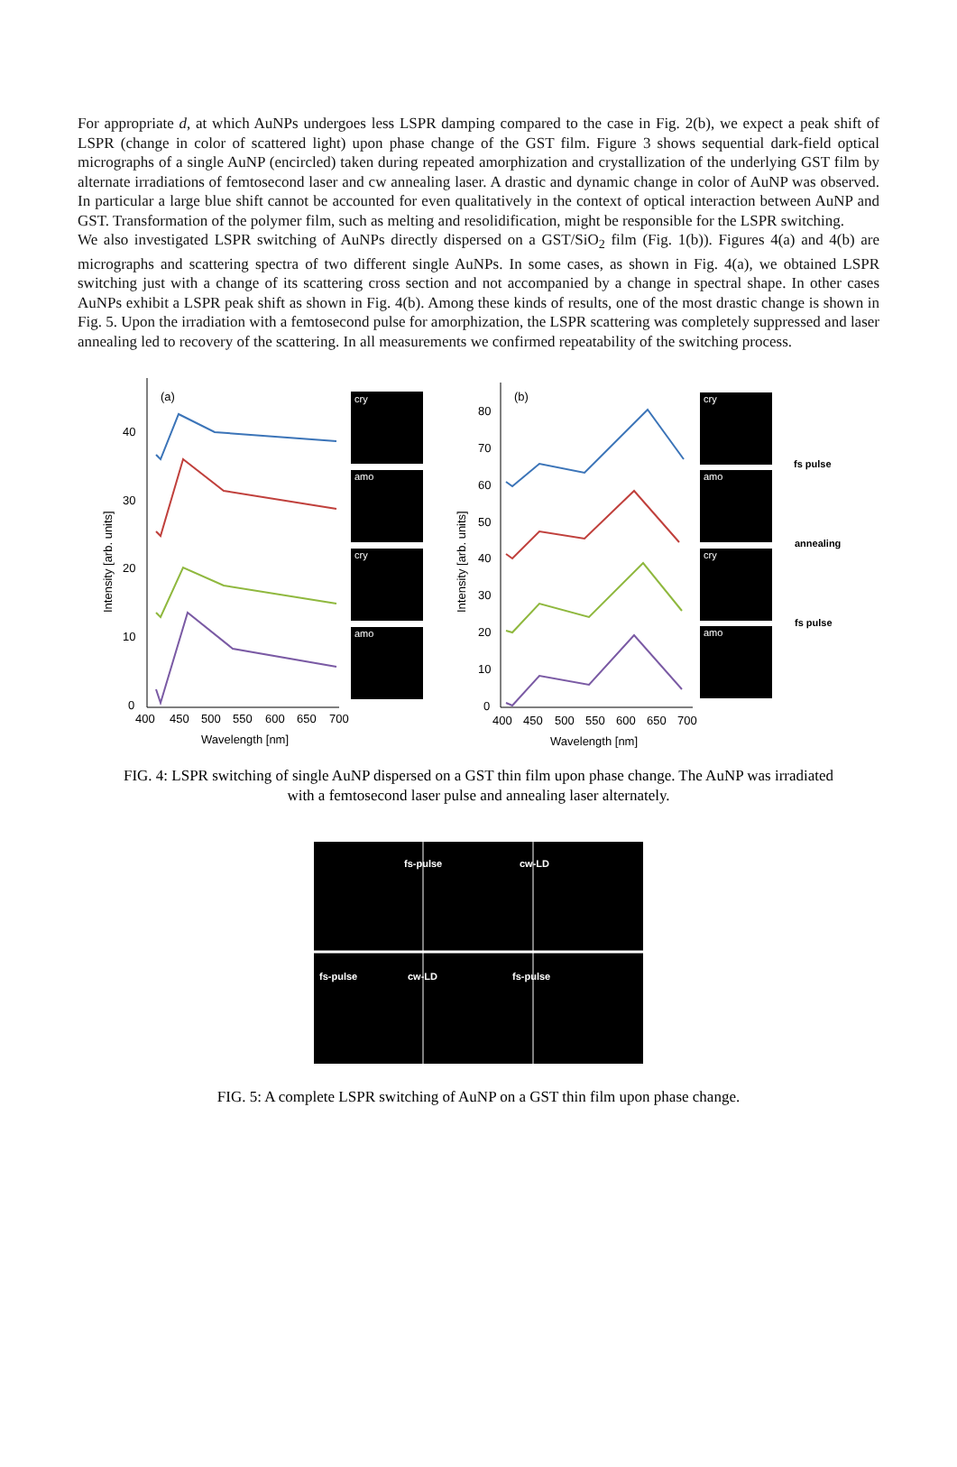For appropriate d, at which AuNPs undergoes less LSPR damping compared to the case in Fig. 2(b), we expect a peak shift of LSPR (change in color of scattered light) upon phase change of the GST film. Figure 3 shows sequential dark-field optical micrographs of a single AuNP (encircled) taken during repeated amorphization and crystallization of the underlying GST film by alternate irradiations of femtosecond laser and cw annealing laser. A drastic and dynamic change in color of AuNP was observed. In particular a large blue shift cannot be accounted for even qualitatively in the context of optical interaction between AuNP and GST. Transformation of the polymer film, such as melting and resolidification, might be responsible for the LSPR switching.
We also investigated LSPR switching of AuNPs directly dispersed on a GST/SiO<sub>2</sub> film (Fig. 1(b)). Figures 4(a) and 4(b) are micrographs and scattering spectra of two different single AuNPs. In some cases, as shown in Fig. 4(a), we obtained LSPR switching just with a change of its scattering cross section and not accompanied by a change in spectral shape. In other cases AuNPs exhibit a LSPR peak shift as shown in Fig. 4(b). Among these kinds of results, one of the most drastic change is shown in Fig. 5. Upon the irradiation with a femtosecond pulse for amorphization, the LSPR scattering was completely suppressed and laser annealing led to recovery of the scattering. In all measurements we confirmed repeatability of the switching process.
(a)
40
30
20
10
0
400
450
500
550
600
650
700
Wavelength [nm]
Intensity [arb. units]
cry
amo
cry
amo
(b)
80
70
60
50
40
30
20
10
0
400
450
500
550
600
650
700
Wavelength [nm]
Intensity [arb. units]
cry
amo
cry
amo
fs pulse
annealing
fs pulse
FIG. 4: LSPR switching of single AuNP dispersed on a GST thin film upon phase change. The AuNP was irradiated with a femtosecond laser pulse and annealing laser alternately.
fs-pulse
cw-LD
fs-pulse
cw-LD
fs-pulse
FIG. 5: A complete LSPR switching of AuNP on a GST thin film upon phase change.